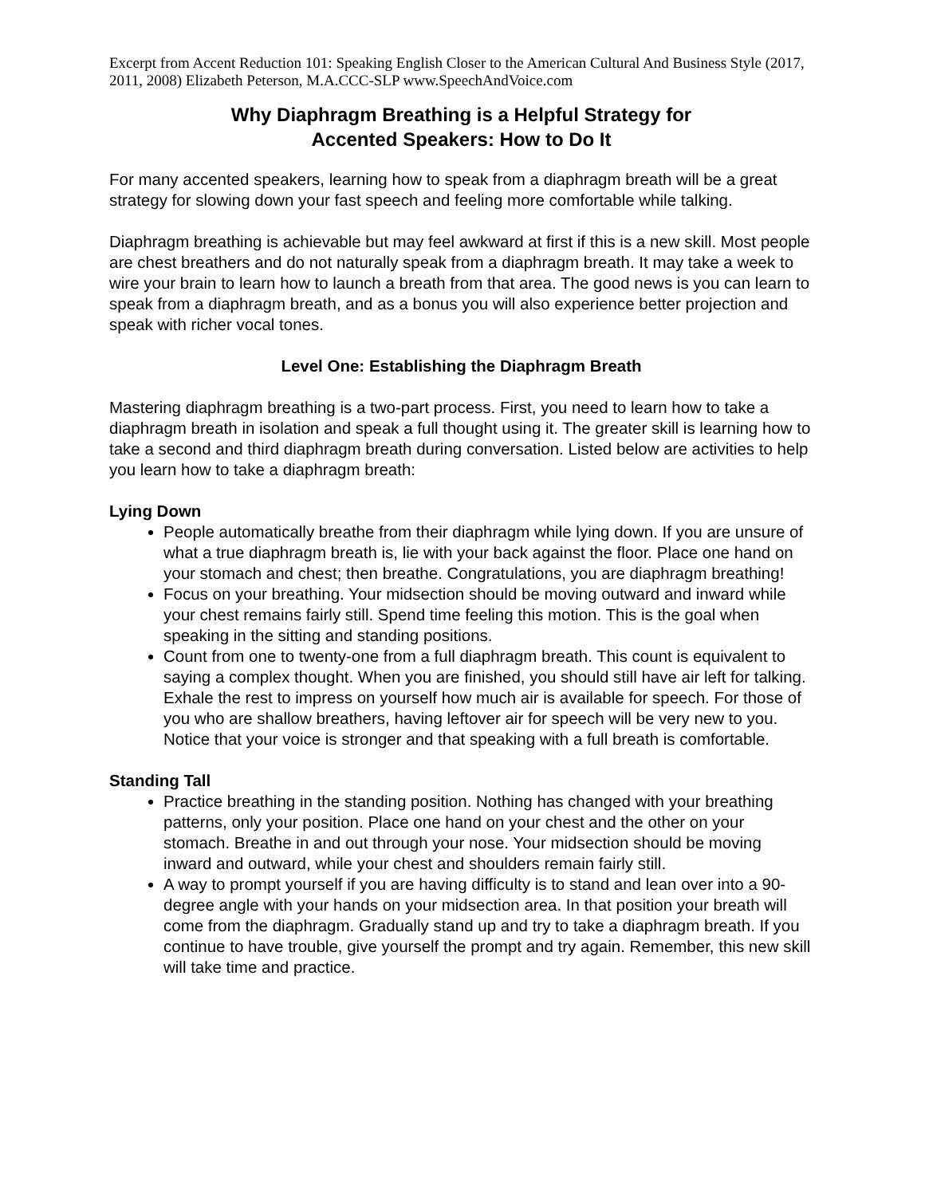Excerpt from Accent Reduction 101: Speaking English Closer to the American Cultural And Business Style (2017, 2011, 2008) Elizabeth Peterson, M.A.CCC-SLP www.SpeechAndVoice.com
Why Diaphragm Breathing is a Helpful Strategy for
Accented Speakers: How to Do It
For many accented speakers, learning how to speak from a diaphragm breath will be a great strategy for slowing down your fast speech and feeling more comfortable while talking.
Diaphragm breathing is achievable but may feel awkward at first if this is a new skill. Most people are chest breathers and do not naturally speak from a diaphragm breath. It may take a week to wire your brain to learn how to launch a breath from that area. The good news is you can learn to speak from a diaphragm breath, and as a bonus you will also experience better projection and speak with richer vocal tones.
Level One: Establishing the Diaphragm Breath
Mastering diaphragm breathing is a two-part process. First, you need to learn how to take a diaphragm breath in isolation and speak a full thought using it. The greater skill is learning how to take a second and third diaphragm breath during conversation. Listed below are activities to help you learn how to take a diaphragm breath:
Lying Down
People automatically breathe from their diaphragm while lying down. If you are unsure of what a true diaphragm breath is, lie with your back against the floor. Place one hand on your stomach and chest; then breathe. Congratulations, you are diaphragm breathing!
Focus on your breathing. Your midsection should be moving outward and inward while your chest remains fairly still. Spend time feeling this motion. This is the goal when speaking in the sitting and standing positions.
Count from one to twenty-one from a full diaphragm breath. This count is equivalent to saying a complex thought. When you are finished, you should still have air left for talking. Exhale the rest to impress on yourself how much air is available for speech. For those of you who are shallow breathers, having leftover air for speech will be very new to you. Notice that your voice is stronger and that speaking with a full breath is comfortable.
Standing Tall
Practice breathing in the standing position. Nothing has changed with your breathing patterns, only your position. Place one hand on your chest and the other on your stomach. Breathe in and out through your nose. Your midsection should be moving inward and outward, while your chest and shoulders remain fairly still.
A way to prompt yourself if you are having difficulty is to stand and lean over into a 90-degree angle with your hands on your midsection area. In that position your breath will come from the diaphragm. Gradually stand up and try to take a diaphragm breath. If you continue to have trouble, give yourself the prompt and try again. Remember, this new skill will take time and practice.